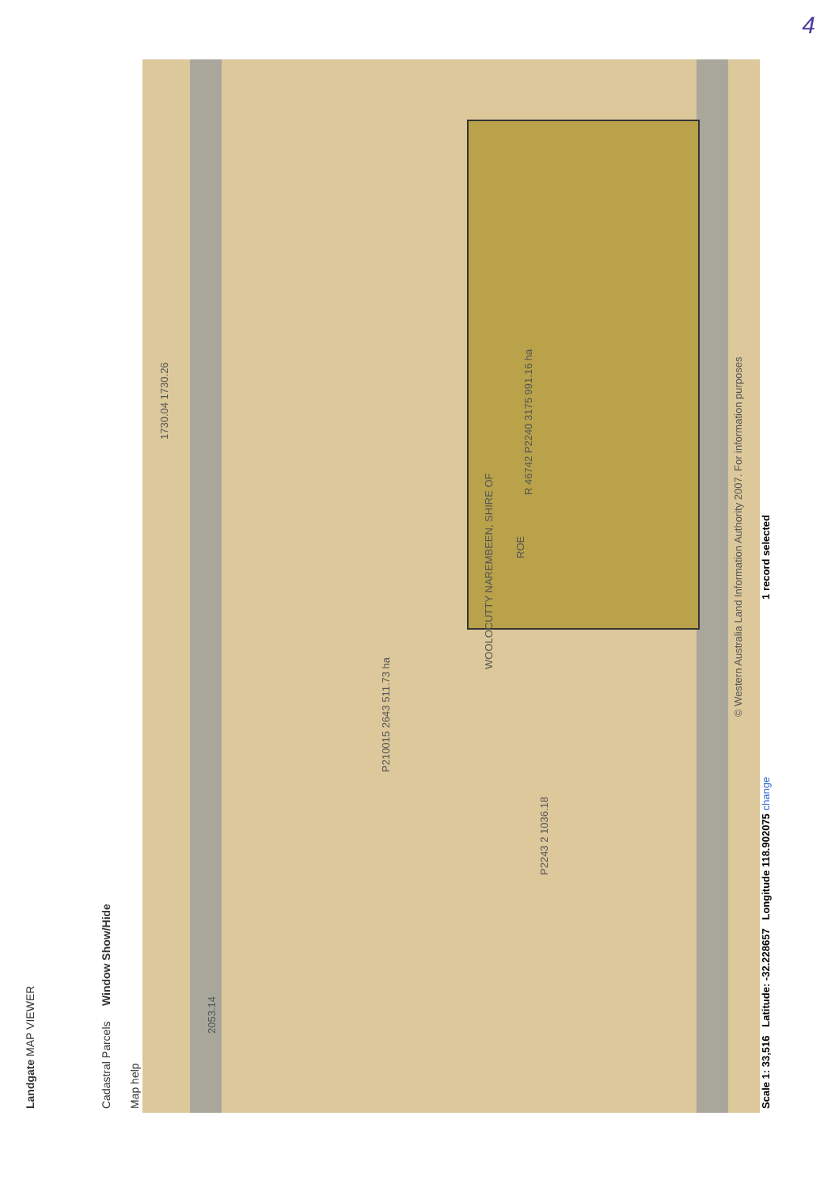4
Landgate MAP VIEWER
Cadastral Parcels Window Show/Hide
Map help
ROE
P210015 2643 511.73 ha
R 46742 P2240 3175 991.16 ha
WOOLOCUTTY NAREMBEEN, SHIRE OF
P2243 2 1036.18
2053.14
1730.04 1730.26
© Western Australia Land Information Authority 2007. For information purposes
Scale 1: 33,516 Latitude: -32.228657 Longitude 118.902075 change 1 record selected